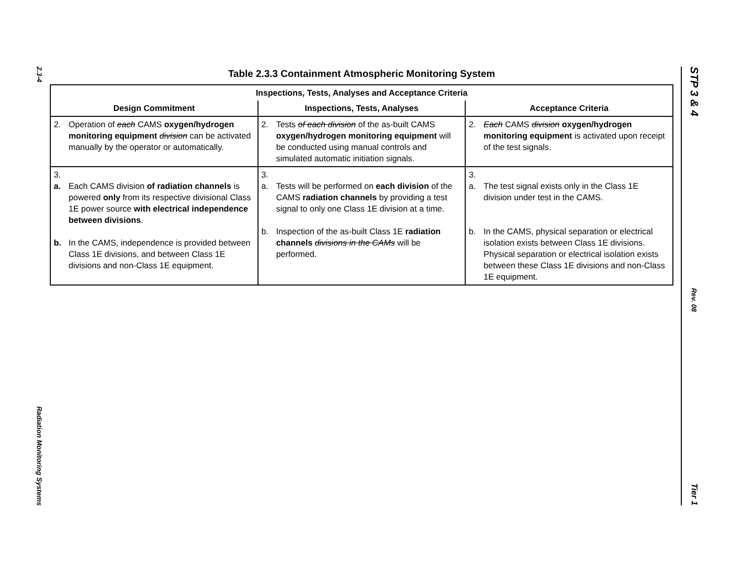2.3-4
Radiation Monitoring Systems
Table 2.3.3 Containment Atmospheric Monitoring System
| Inspections, Tests, Analyses and Acceptance Criteria | | |
| --- | --- | --- |
| Design Commitment | Inspections, Tests, Analyses | Acceptance Criteria |
| 2. Operation of each CAMS oxygen/hydrogen monitoring equipment division can be activated manually by the operator or automatically. | 2. Tests of each division of the as-built CAMS oxygen/hydrogen monitoring equipment will be conducted using manual controls and simulated automatic initiation signals. | 2. Each CAMS division oxygen/hydrogen monitoring equipment is activated upon receipt of the test signals. |
| 3. a. Each CAMS division of radiation channels is powered only from its respective divisional Class 1E power source with electrical independence between divisions . b. In the CAMS, independence is provided between Class 1E divisions, and between Class 1E divisions and non-Class 1E equipment. | 3. a. Tests will be performed on each division of the CAMS radiation channels by providing a test signal to only one Class 1E division at a time. b. Inspection of the as-built Class 1E radiation channels divisions in the CAMs will be performed. | 3. a. The test signal exists only in the Class 1E division under test in the CAMS. b. In the CAMS, physical separation or electrical isolation exists between Class 1E divisions. Physical separation or electrical isolation exists between these Class 1E divisions and non-Class 1E equipment. |
STP 3 & 4
Rev. 08
Tier 1